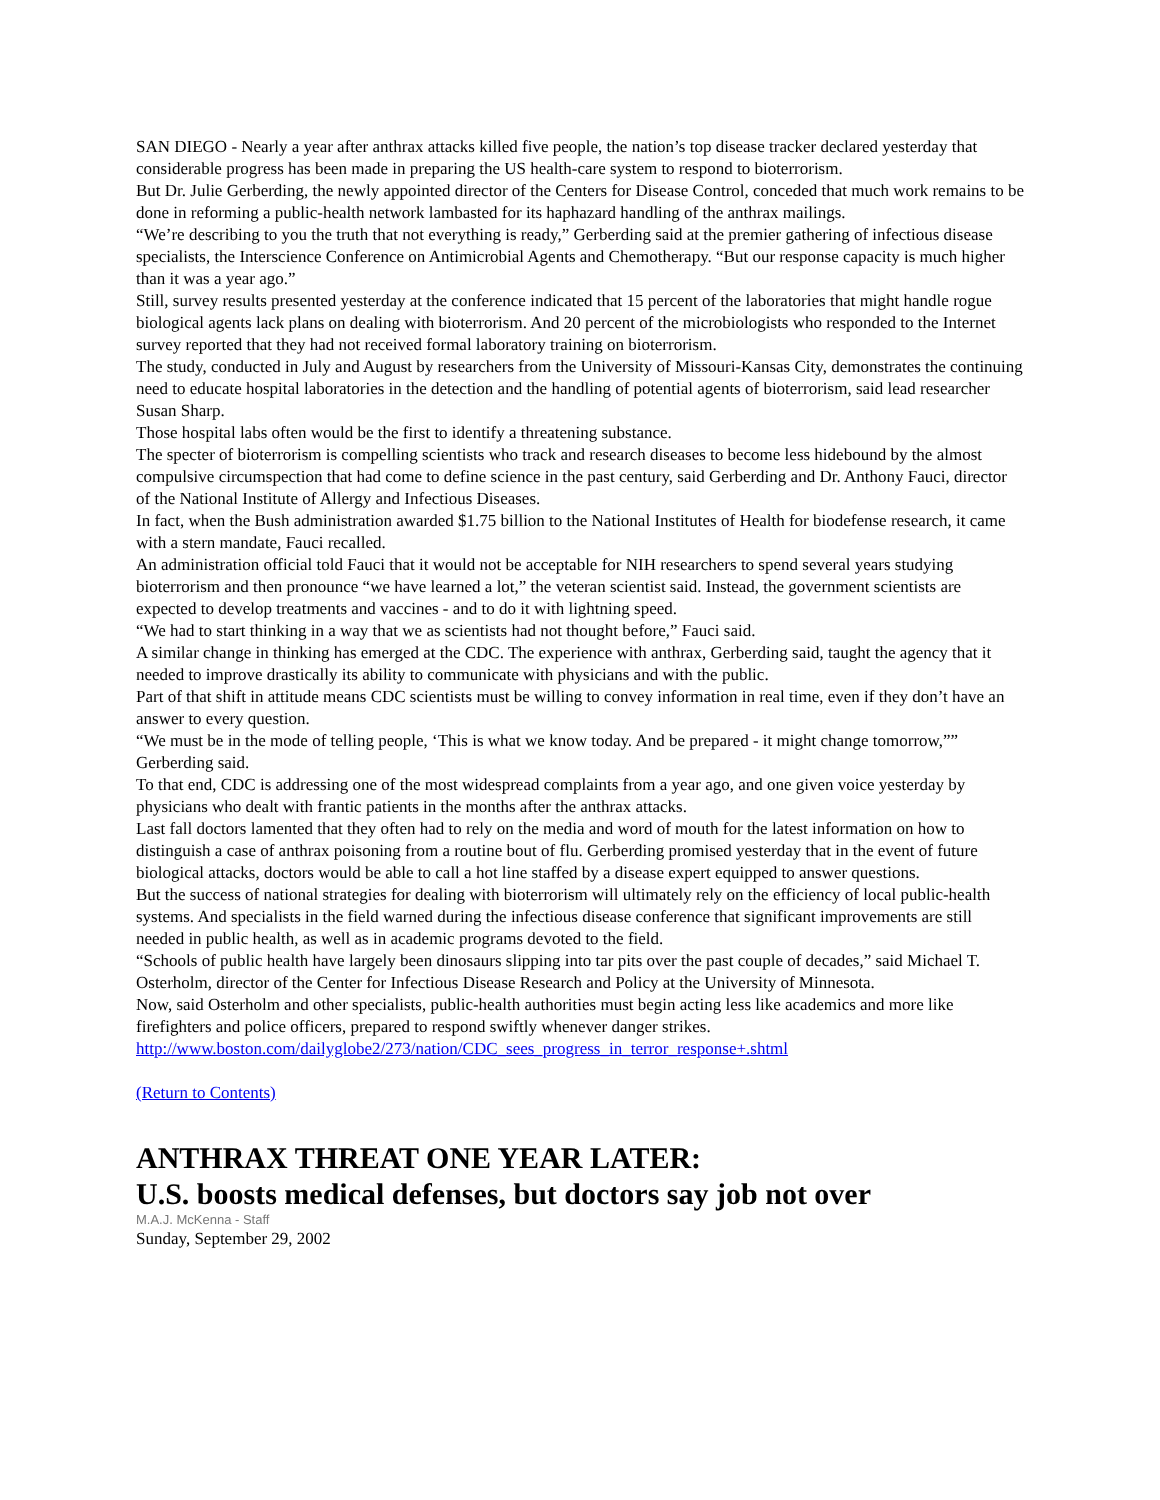SAN DIEGO - Nearly a year after anthrax attacks killed five people, the nation’s top disease tracker declared yesterday that considerable progress has been made in preparing the US health-care system to respond to bioterrorism.
But Dr. Julie Gerberding, the newly appointed director of the Centers for Disease Control, conceded that much work remains to be done in reforming a public-health network lambasted for its haphazard handling of the anthrax mailings.
“We’re describing to you the truth that not everything is ready,” Gerberding said at the premier gathering of infectious disease specialists, the Interscience Conference on Antimicrobial Agents and Chemotherapy. “But our response capacity is much higher than it was a year ago.”
Still, survey results presented yesterday at the conference indicated that 15 percent of the laboratories that might handle rogue biological agents lack plans on dealing with bioterrorism. And 20 percent of the microbiologists who responded to the Internet survey reported that they had not received formal laboratory training on bioterrorism.
The study, conducted in July and August by researchers from the University of Missouri-Kansas City, demonstrates the continuing need to educate hospital laboratories in the detection and the handling of potential agents of bioterrorism, said lead researcher Susan Sharp.
Those hospital labs often would be the first to identify a threatening substance.
The specter of bioterrorism is compelling scientists who track and research diseases to become less hidebound by the almost compulsive circumspection that had come to define science in the past century, said Gerberding and Dr. Anthony Fauci, director of the National Institute of Allergy and Infectious Diseases.
In fact, when the Bush administration awarded $1.75 billion to the National Institutes of Health for biodefense research, it came with a stern mandate, Fauci recalled.
An administration official told Fauci that it would not be acceptable for NIH researchers to spend several years studying bioterrorism and then pronounce “we have learned a lot,” the veteran scientist said. Instead, the government scientists are expected to develop treatments and vaccines - and to do it with lightning speed.
“We had to start thinking in a way that we as scientists had not thought before,” Fauci said.
A similar change in thinking has emerged at the CDC. The experience with anthrax, Gerberding said, taught the agency that it needed to improve drastically its ability to communicate with physicians and with the public.
Part of that shift in attitude means CDC scientists must be willing to convey information in real time, even if they don’t have an answer to every question.
“We must be in the mode of telling people, ‘This is what we know today. And be prepared - it might change tomorrow,”” Gerberding said.
To that end, CDC is addressing one of the most widespread complaints from a year ago, and one given voice yesterday by physicians who dealt with frantic patients in the months after the anthrax attacks.
Last fall doctors lamented that they often had to rely on the media and word of mouth for the latest information on how to distinguish a case of anthrax poisoning from a routine bout of flu. Gerberding promised yesterday that in the event of future biological attacks, doctors would be able to call a hot line staffed by a disease expert equipped to answer questions.
But the success of national strategies for dealing with bioterrorism will ultimately rely on the efficiency of local public-health systems. And specialists in the field warned during the infectious disease conference that significant improvements are still needed in public health, as well as in academic programs devoted to the field.
“Schools of public health have largely been dinosaurs slipping into tar pits over the past couple of decades,” said Michael T. Osterholm, director of the Center for Infectious Disease Research and Policy at the University of Minnesota.
Now, said Osterholm and other specialists, public-health authorities must begin acting less like academics and more like firefighters and police officers, prepared to respond swiftly whenever danger strikes.
http://www.boston.com/dailyglobe2/273/nation/CDC_sees_progress_in_terror_response+.shtml
(Return to Contents)
ANTHRAX THREAT ONE YEAR LATER:
U.S. boosts medical defenses, but doctors say job not over
M.A.J. McKenna - Staff
Sunday, September 29, 2002